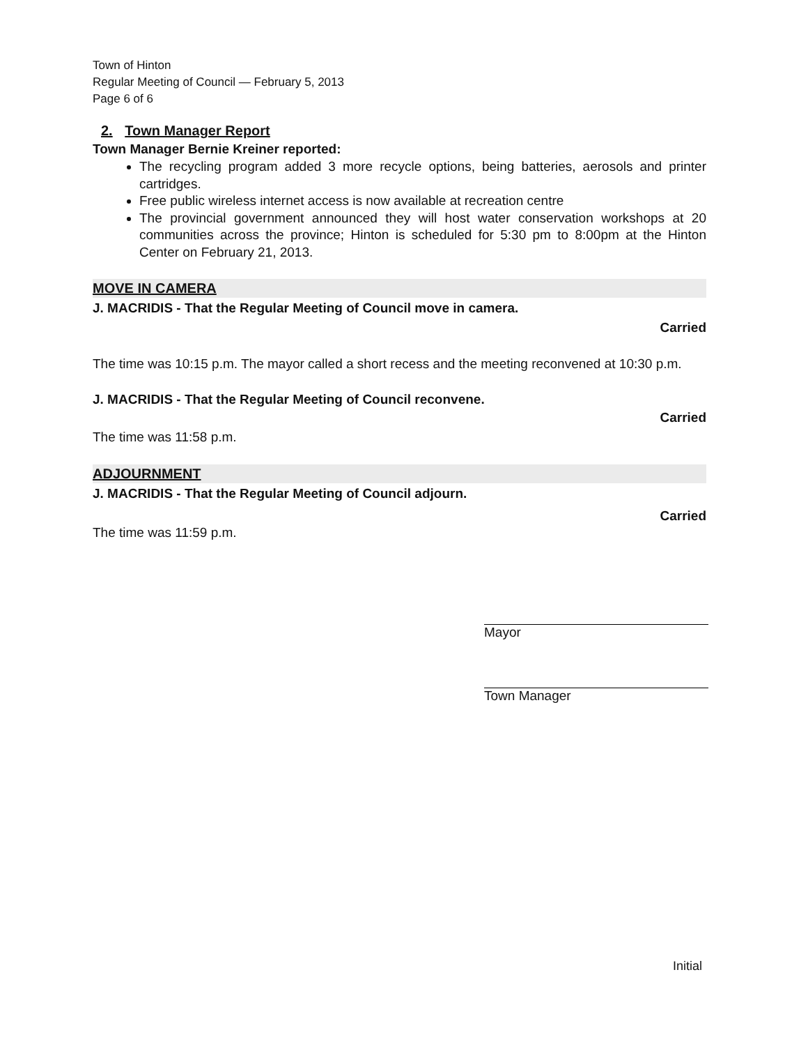Town of Hinton
Regular Meeting of Council — February 5, 2013
Page 6 of 6
2. Town Manager Report
Town Manager Bernie Kreiner reported:
The recycling program added 3 more recycle options, being batteries, aerosols and printer cartridges.
Free public wireless internet access is now available at recreation centre
The provincial government announced they will host water conservation workshops at 20 communities across the province; Hinton is scheduled for 5:30 pm to 8:00pm at the Hinton Center on February 21, 2013.
MOVE IN CAMERA
J. MACRIDIS - That the Regular Meeting of Council move in camera.
Carried
The time was 10:15 p.m. The mayor called a short recess and the meeting reconvened at 10:30 p.m.
J. MACRIDIS - That the Regular Meeting of Council reconvene.
Carried
The time was 11:58 p.m.
ADJOURNMENT
J. MACRIDIS - That the Regular Meeting of Council adjourn.
Carried
The time was 11:59 p.m.
Mayor
Town Manager
Initial